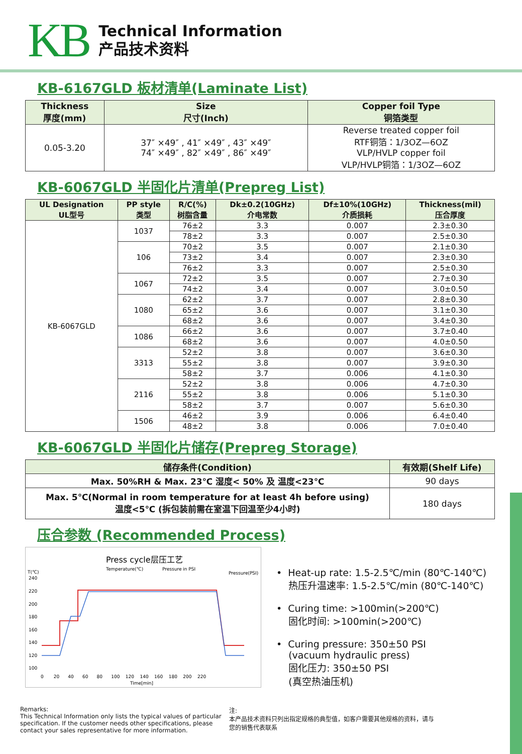KB
Technical Information
产品技术资料
KB-6167GLD 板材清单(Laminate List)
| Thickness 厚度(mm) | Size 尺寸(Inch) | Copper foil Type 铜箔类型 |
| --- | --- | --- |
| 0.05-3.20 | 37″ ×49″ , 41″ ×49″ , 43″ ×49″ 74″ ×49″ , 82″ ×49″ , 86″ ×49″ | Reverse treated copper foil RTF铜箔：1/3OZ—6OZ VLP/HVLP copper foil VLP/HVLP铜箔：1/3OZ—6OZ |
KB-6067GLD 半固化片清单(Prepreg List)
| UL Designation UL型号 | PP style 类型 | R/C(%) 树脂含量 | Dk±0.2(10GHz) 介电常数 | Df±10%(10GHz) 介质损耗 | Thickness(mil) 压合厚度 |
| --- | --- | --- | --- | --- | --- |
| KB-6067GLD | 1037 | 76±2 | 3.3 | 0.007 | 2.3±0.30 |
| | | 78±2 | 3.3 | 0.007 | 2.5±0.30 |
| | 106 | 70±2 | 3.5 | 0.007 | 2.1±0.30 |
| | | 73±2 | 3.4 | 0.007 | 2.3±0.30 |
| | | 76±2 | 3.3 | 0.007 | 2.5±0.30 |
| | 1067 | 72±2 | 3.5 | 0.007 | 2.7±0.30 |
| | | 74±2 | 3.4 | 0.007 | 3.0±0.50 |
| | 1080 | 62±2 | 3.7 | 0.007 | 2.8±0.30 |
| | | 65±2 | 3.6 | 0.007 | 3.1±0.30 |
| | | 68±2 | 3.6 | 0.007 | 3.4±0.30 |
| | 1086 | 66±2 | 3.6 | 0.007 | 3.7±0.40 |
| | | 68±2 | 3.6 | 0.007 | 4.0±0.50 |
| | 3313 | 52±2 | 3.8 | 0.007 | 3.6±0.30 |
| | | 55±2 | 3.8 | 0.007 | 3.9±0.30 |
| | | 58±2 | 3.7 | 0.006 | 4.1±0.30 |
| | 2116 | 52±2 | 3.8 | 0.006 | 4.7±0.30 |
| | | 55±2 | 3.8 | 0.006 | 5.1±0.30 |
| | | 58±2 | 3.7 | 0.007 | 5.6±0.30 |
| | 1506 | 46±2 | 3.9 | 0.006 | 6.4±0.40 |
| | | 48±2 | 3.8 | 0.006 | 7.0±0.40 |
KB-6067GLD 半固化片储存(Prepreg Storage)
| 储存条件(Condition) | 有效期(Shelf Life) |
| --- | --- |
| Max. 50%RH & Max. 23℃ 湿度< 50% 及 温度<23℃ | 90 days |
| Max. 5℃(Normal in room temperature for at least 4h before using) 温度<5℃ (拆包装前需在室温下回温至少4小时) | 180 days |
压合参数 (Recommended Process)
Press cycle层压工艺
Temperature(℃)
Pressure in PSI
T(℃)
Pressure(PSI)
240
220
200
180
160
140
120
100
0 20 40 60 80 100 120 140 160 180 200 220
Time[min]
• Heat-up rate: 1.5-2.5℃/min (80℃-140℃)
热压升温速率: 1.5-2.5℃/min (80℃-140℃)
• Curing time: >100min(>200℃)
固化时间: >100min(>200℃)
• Curing pressure: 350±50 PSI
(vacuum hydraulic press)
固化压力: 350±50 PSI
(真空热油压机)
Remarks:
This Technical Information only lists the typical values of particular specification. If the customer needs other specifications, please contact your sales representative for more information.
注:
本产品技术资料只列出指定规格的典型值，如客户需要其他规格的资料，请与您的销售代表联系